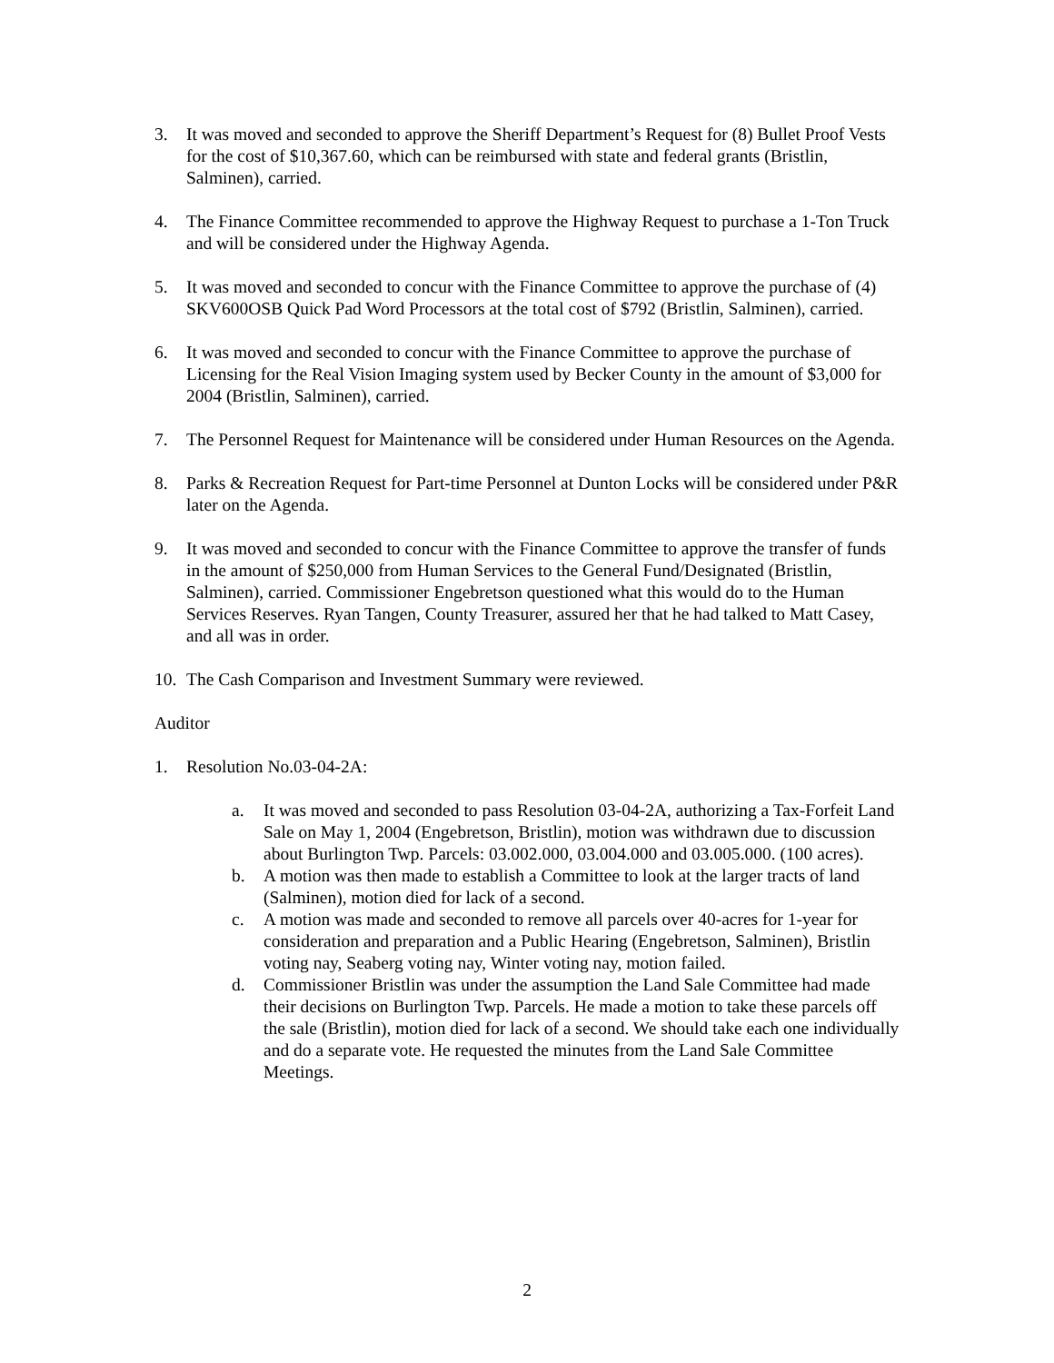3. It was moved and seconded to approve the Sheriff Department’s Request for (8) Bullet Proof Vests for the cost of $10,367.60, which can be reimbursed with state and federal grants (Bristlin, Salminen), carried.
4. The Finance Committee recommended to approve the Highway Request to purchase a 1-Ton Truck and will be considered under the Highway Agenda.
5. It was moved and seconded to concur with the Finance Committee to approve the purchase of (4) SKV600OSB Quick Pad Word Processors at the total cost of $792 (Bristlin, Salminen), carried.
6. It was moved and seconded to concur with the Finance Committee to approve the purchase of Licensing for the Real Vision Imaging system used by Becker County in the amount of $3,000 for 2004 (Bristlin, Salminen), carried.
7. The Personnel Request for Maintenance will be considered under Human Resources on the Agenda.
8. Parks & Recreation Request for Part-time Personnel at Dunton Locks will be considered under P&R later on the Agenda.
9. It was moved and seconded to concur with the Finance Committee to approve the transfer of funds in the amount of $250,000 from Human Services to the General Fund/Designated (Bristlin, Salminen), carried. Commissioner Engebretson questioned what this would do to the Human Services Reserves. Ryan Tangen, County Treasurer, assured her that he had talked to Matt Casey, and all was in order.
10.
The Cash Comparison and Investment Summary were reviewed.
Auditor
1. Resolution No.03-04-2A:
a. It was moved and seconded to pass Resolution 03-04-2A, authorizing a Tax-Forfeit Land Sale on May 1, 2004 (Engebretson, Bristlin), motion was withdrawn due to discussion about Burlington Twp. Parcels: 03.002.000, 03.004.000 and 03.005.000. (100 acres).
b. A motion was then made to establish a Committee to look at the larger tracts of land (Salminen), motion died for lack of a second.
c. A motion was made and seconded to remove all parcels over 40-acres for 1-year for consideration and preparation and a Public Hearing (Engebretson, Salminen), Bristlin voting nay, Seaberg voting nay, Winter voting nay, motion failed.
d. Commissioner Bristlin was under the assumption the Land Sale Committee had made their decisions on Burlington Twp. Parcels. He made a motion to take these parcels off the sale (Bristlin), motion died for lack of a second. We should take each one individually and do a separate vote. He requested the minutes from the Land Sale Committee Meetings.
2